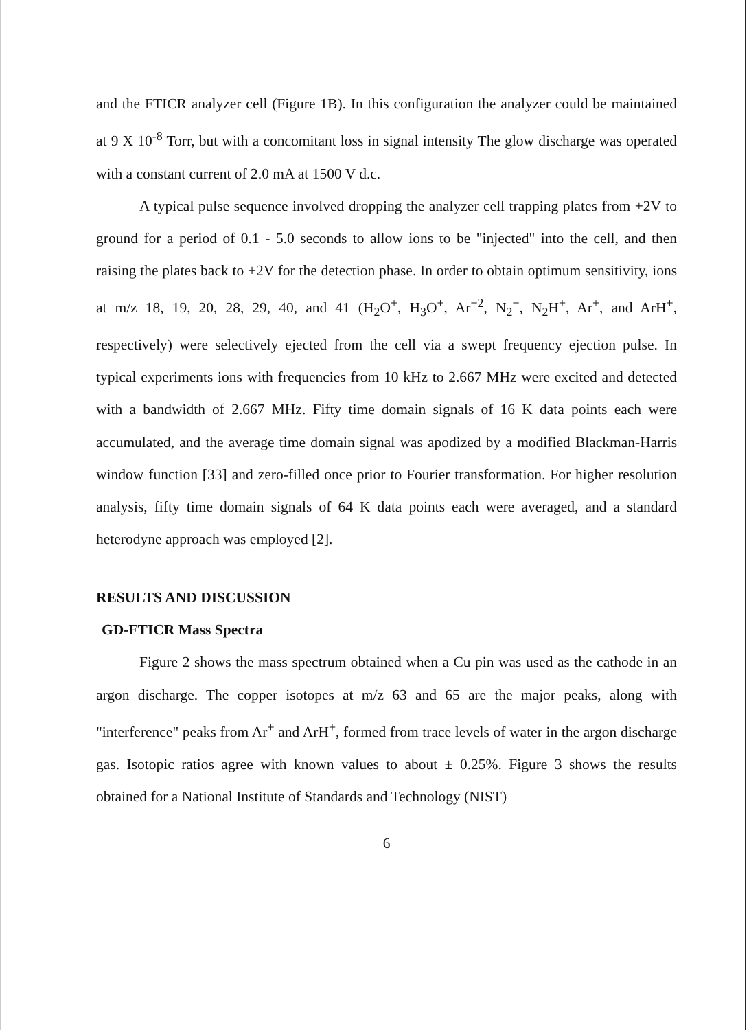and the FTICR analyzer cell (Figure 1B). In this configuration the analyzer could be maintained at 9 X 10<sup>-8</sup> Torr, but with a concomitant loss in signal intensity The glow discharge was operated with a constant current of 2.0 mA at 1500 V d.c.
A typical pulse sequence involved dropping the analyzer cell trapping plates from +2V to ground for a period of 0.1 - 5.0 seconds to allow ions to be "injected" into the cell, and then raising the plates back to +2V for the detection phase. In order to obtain optimum sensitivity, ions at m/z 18, 19, 20, 28, 29, 40, and 41 (H<sub>2</sub>O<sup>+</sup>, H<sub>3</sub>O<sup>+</sup>, Ar<sup>+2</sup>, N<sub>2</sub><sup>+</sup>, N<sub>2</sub>H<sup>+</sup>, Ar<sup>+</sup>, and ArH<sup>+</sup>, respectively) were selectively ejected from the cell via a swept frequency ejection pulse. In typical experiments ions with frequencies from 10 kHz to 2.667 MHz were excited and detected with a bandwidth of 2.667 MHz. Fifty time domain signals of 16 K data points each were accumulated, and the average time domain signal was apodized by a modified Blackman-Harris window function [33] and zero-filled once prior to Fourier transformation. For higher resolution analysis, fifty time domain signals of 64 K data points each were averaged, and a standard heterodyne approach was employed [2].
RESULTS AND DISCUSSION
GD-FTICR Mass Spectra
Figure 2 shows the mass spectrum obtained when a Cu pin was used as the cathode in an argon discharge. The copper isotopes at m/z 63 and 65 are the major peaks, along with "interference" peaks from Ar<sup>+</sup> and ArH<sup>+</sup>, formed from trace levels of water in the argon discharge gas. Isotopic ratios agree with known values to about ± 0.25%. Figure 3 shows the results obtained for a National Institute of Standards and Technology (NIST)
6